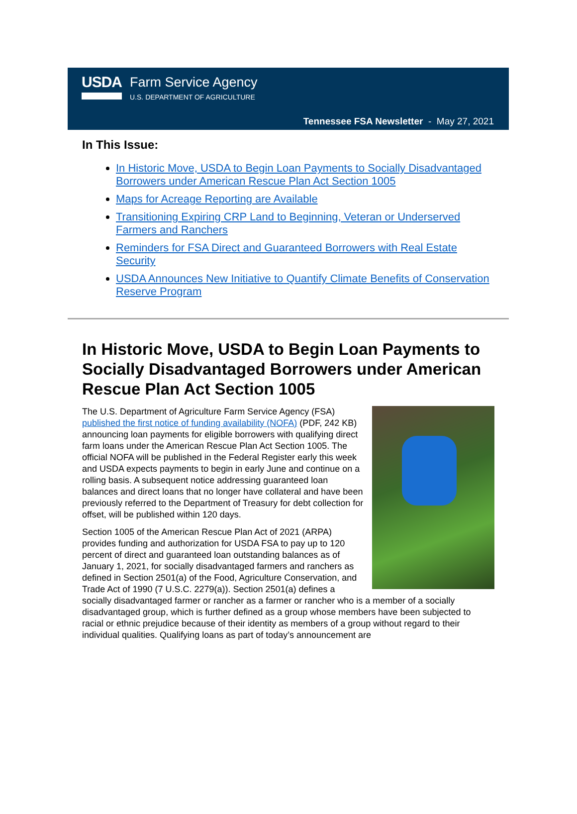USDA
Farm Service Agency
U.S. DEPARTMENT OF AGRICULTURE
Tennessee FSA Newsletter - May 27, 2021
In This Issue:
In Historic Move, USDA to Begin Loan Payments to Socially Disadvantaged Borrowers under American Rescue Plan Act Section 1005
Maps for Acreage Reporting are Available
Transitioning Expiring CRP Land to Beginning, Veteran or Underserved Farmers and Ranchers
Reminders for FSA Direct and Guaranteed Borrowers with Real Estate Security
USDA Announces New Initiative to Quantify Climate Benefits of Conservation Reserve Program
In Historic Move, USDA to Begin Loan Payments to Socially Disadvantaged Borrowers under American Rescue Plan Act Section 1005
The U.S. Department of Agriculture Farm Service Agency (FSA) published the first notice of funding availability (NOFA) (PDF, 242 KB) announcing loan payments for eligible borrowers with qualifying direct farm loans under the American Rescue Plan Act Section 1005. The official NOFA will be published in the Federal Register early this week and USDA expects payments to begin in early June and continue on a rolling basis. A subsequent notice addressing guaranteed loan balances and direct loans that no longer have collateral and have been previously referred to the Department of Treasury for debt collection for offset, will be published within 120 days.
Section 1005 of the American Rescue Plan Act of 2021 (ARPA) provides funding and authorization for USDA FSA to pay up to 120 percent of direct and guaranteed loan outstanding balances as of January 1, 2021, for socially disadvantaged farmers and ranchers as defined in Section 2501(a) of the Food, Agriculture Conservation, and Trade Act of 1990 (7 U.S.C. 2279(a)). Section 2501(a) defines a socially disadvantaged farmer or rancher as a farmer or rancher who is a member of a socially disadvantaged group, which is further defined as a group whose members have been subjected to racial or ethnic prejudice because of their identity as members of a group without regard to their individual qualities. Qualifying loans as part of today’s announcement are